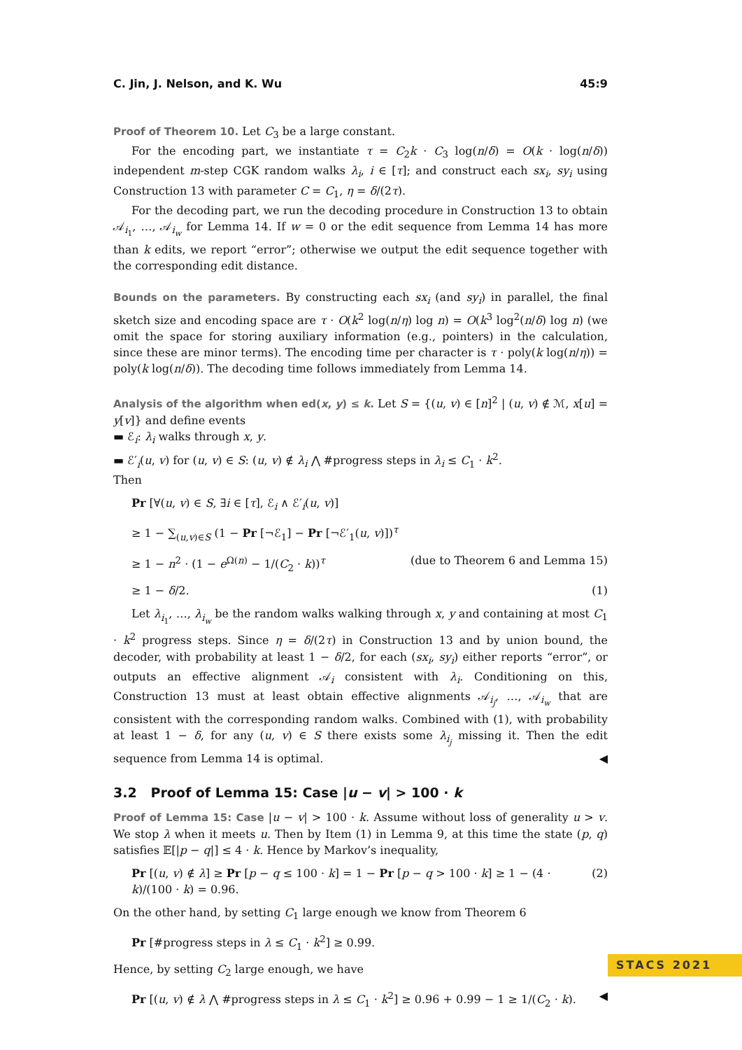C. Jin, J. Nelson, and K. Wu 45:9
Proof of Theorem 10. Let C<sub>3</sub> be a large constant.
For the encoding part, we instantiate τ = C<sub>2</sub>k · C<sub>3</sub> log(n/δ) = O(k · log(n/δ)) independent m-step CGK random walks λ<sub>i</sub>, i ∈ [τ]; and construct each sx<sub>i</sub>, sy<sub>i</sub> using Construction 13 with parameter C = C<sub>1</sub>, η = δ/(2τ).
For the decoding part, we run the decoding procedure in Construction 13 to obtain 𝒜<sub>i<sub>1</sub></sub>, …, 𝒜<sub>i<sub>w</sub></sub> for Lemma 14. If w = 0 or the edit sequence from Lemma 14 has more than k edits, we report “error”; otherwise we output the edit sequence together with the corresponding edit distance.
Bounds on the parameters. By constructing each sx<sub>i</sub> (and sy<sub>i</sub>) in parallel, the final sketch size and encoding space are τ · O(k<sup>2</sup> log(n/η) log n) = O(k<sup>3</sup> log<sup>2</sup>(n/δ) log n) (we omit the space for storing auxiliary information (e.g., pointers) in the calculation, since these are minor terms). The encoding time per character is τ · poly(k log(n/η)) = poly(k log(n/δ)). The decoding time follows immediately from Lemma 14.
Analysis of the algorithm when ed(x, y) ≤ k. Let S = {(u, v) ∈ [n]<sup>2</sup> | (u, v) ∉ ℳ, x[u] = y[v]} and define events
▬ ℰ<sub>i</sub>: λ<sub>i</sub> walks through x, y.
▬ ℰ′<sub>i</sub>(u, v) for (u, v) ∈ S: (u, v) ∉ λ<sub>i</sub> ⋀ #progress steps in λ<sub>i</sub> ≤ C<sub>1</sub> · k<sup>2</sup>.
Then
Pr [∀(u, v) ∈ S, ∃i ∈ [τ], ℰ<sub>i</sub> ∧ ℰ′<sub>i</sub>(u, v)]
≥ 1 − ∑<sub>(u,v)∈S</sub> (1 − Pr [¬ℰ<sub>1</sub>] − Pr [¬ℰ′<sub>1</sub>(u, v)])<sup>τ</sup>
≥ 1 − n<sup>2</sup> · (1 − e<sup>Ω(n)</sup> − 1/(C<sub>2</sub> · k))<sup>τ</sup> (due to Theorem 6 and Lemma 15)
≥ 1 − δ/2. (1)
Let λ<sub>i<sub>1</sub></sub>, …, λ<sub>i<sub>w</sub></sub> be the random walks walking through x, y and containing at most C<sub>1</sub> · k<sup>2</sup> progress steps. Since η = δ/(2τ) in Construction 13 and by union bound, the decoder, with probability at least 1 − δ/2, for each (sx<sub>i</sub>, sy<sub>i</sub>) either reports “error”, or outputs an effective alignment 𝒜<sub>i</sub> consistent with λ<sub>i</sub>. Conditioning on this, Construction 13 must at least obtain effective alignments 𝒜<sub>i<sub>j</sub></sub>, …, 𝒜<sub>i<sub>w</sub></sub> that are consistent with the corresponding random walks. Combined with (1), with probability at least 1 − δ, for any (u, v) ∈ S there exists some λ<sub>i<sub>j</sub></sub> missing it. Then the edit sequence from Lemma 14 is optimal. ◀
3.2 Proof of Lemma 15: Case |u − v| > 100 · k
Proof of Lemma 15: Case |u − v| > 100 · k. Assume without loss of generality u > v. We stop λ when it meets u. Then by Item (1) in Lemma 9, at this time the state (p, q) satisfies 𝔼[|p − q|] ≤ 4 · k. Hence by Markov’s inequality,
Pr [(u, v) ∉ λ] ≥ Pr [p − q ≤ 100 · k] = 1 − Pr [p − q > 100 · k] ≥ 1 − (4 · k)/(100 · k) = 0.96. (2)
On the other hand, by setting C<sub>1</sub> large enough we know from Theorem 6
Pr [#progress steps in λ ≤ C<sub>1</sub> · k<sup>2</sup>] ≥ 0.99.
Hence, by setting C<sub>2</sub> large enough, we have
Pr [(u, v) ∉ λ ⋀ #progress steps in λ ≤ C<sub>1</sub> · k<sup>2</sup>] ≥ 0.96 + 0.99 − 1 ≥ 1/(C<sub>2</sub> · k). ◀
STACS 2021